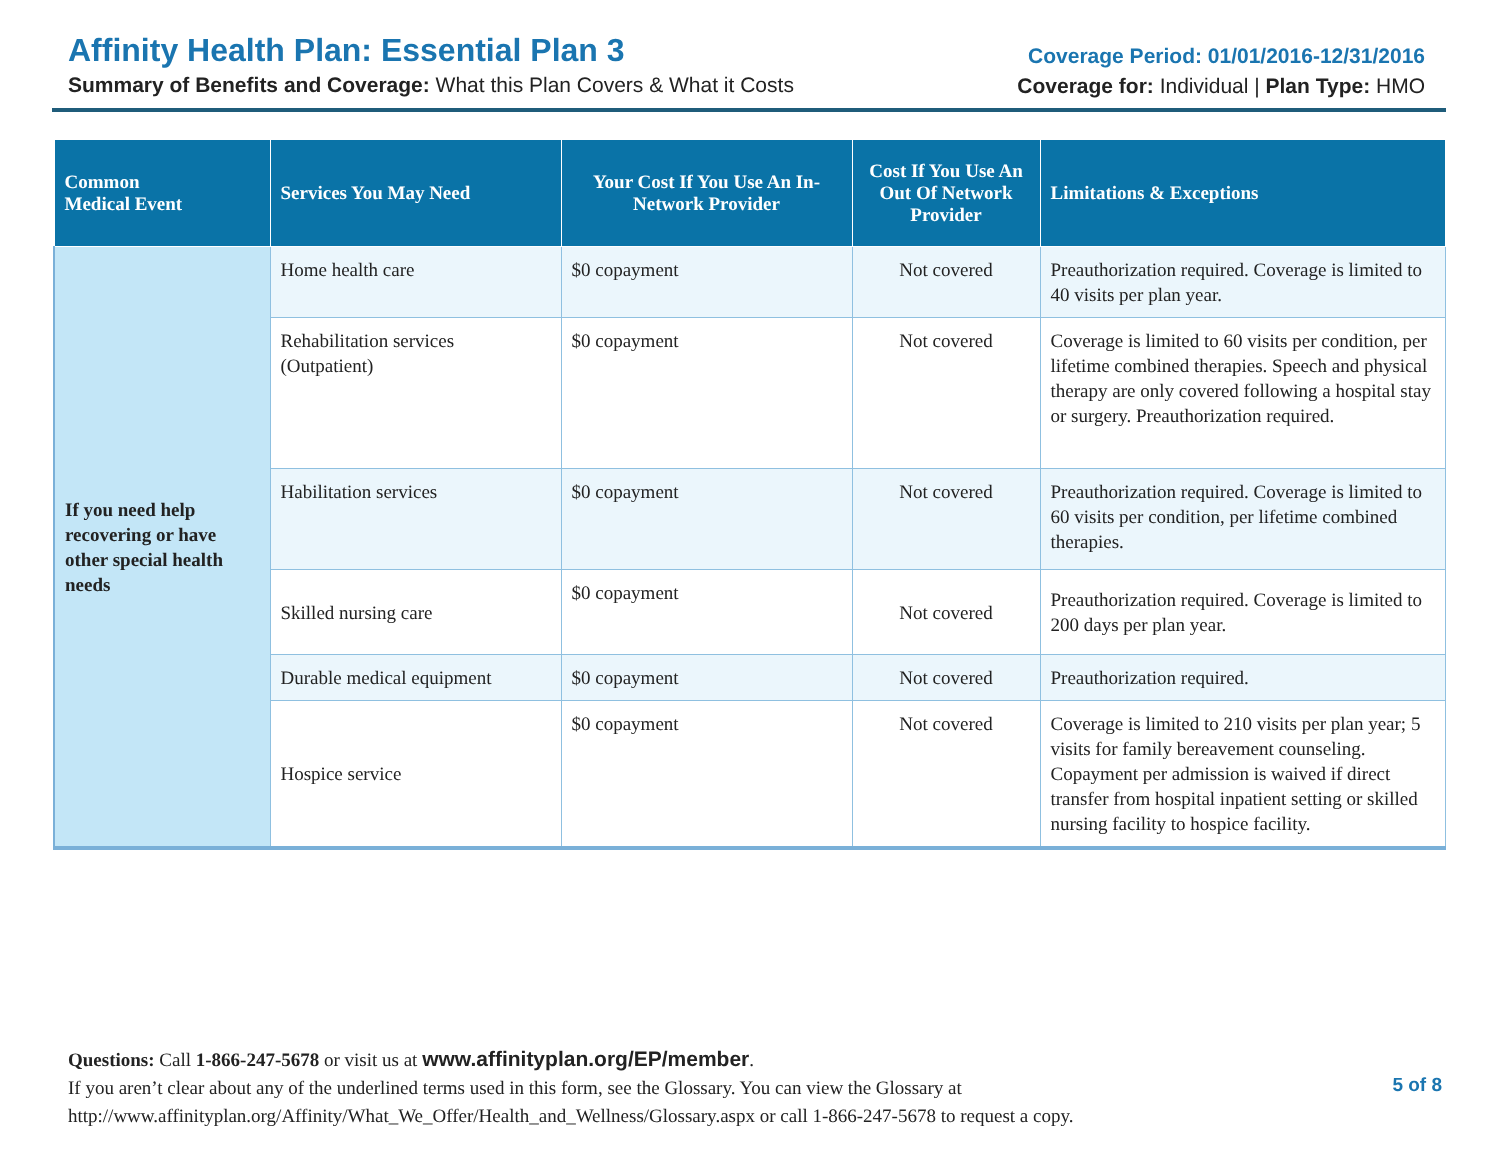Affinity Health Plan: Essential Plan 3
Summary of Benefits and Coverage: What this Plan Covers & What it Costs
Coverage Period: 01/01/2016-12/31/2016
Coverage for: Individual | Plan Type: HMO
| Common Medical Event | Services You May Need | Your Cost If You Use An In-Network Provider | Cost If You Use An Out Of Network Provider | Limitations & Exceptions |
| --- | --- | --- | --- | --- |
| If you need help recovering or have other special health needs | Home health care | $0 copayment | Not covered | Preauthorization required. Coverage is limited to 40 visits per plan year. |
| | Rehabilitation services (Outpatient) | $0 copayment | Not covered | Coverage is limited to 60 visits per condition, per lifetime combined therapies. Speech and physical therapy are only covered following a hospital stay or surgery. Preauthorization required. |
| | Habilitation services | $0 copayment | Not covered | Preauthorization required. Coverage is limited to 60 visits per condition, per lifetime combined therapies. |
| | Skilled nursing care | $0 copayment | Not covered | Preauthorization required. Coverage is limited to 200 days per plan year. |
| | Durable medical equipment | $0 copayment | Not covered | Preauthorization required. |
| | Hospice service | $0 copayment | Not covered | Coverage is limited to 210 visits per plan year; 5 visits for family bereavement counseling. Copayment per admission is waived if direct transfer from hospital inpatient setting or skilled nursing facility to hospice facility. |
Questions: Call 1-866-247-5678 or visit us at www.affinityplan.org/EP/member.
If you aren’t clear about any of the underlined terms used in this form, see the Glossary. You can view the Glossary at
http://www.affinityplan.org/Affinity/What_We_Offer/Health_and_Wellness/Glossary.aspx or call 1-866-247-5678 to request a copy.
5 of 8